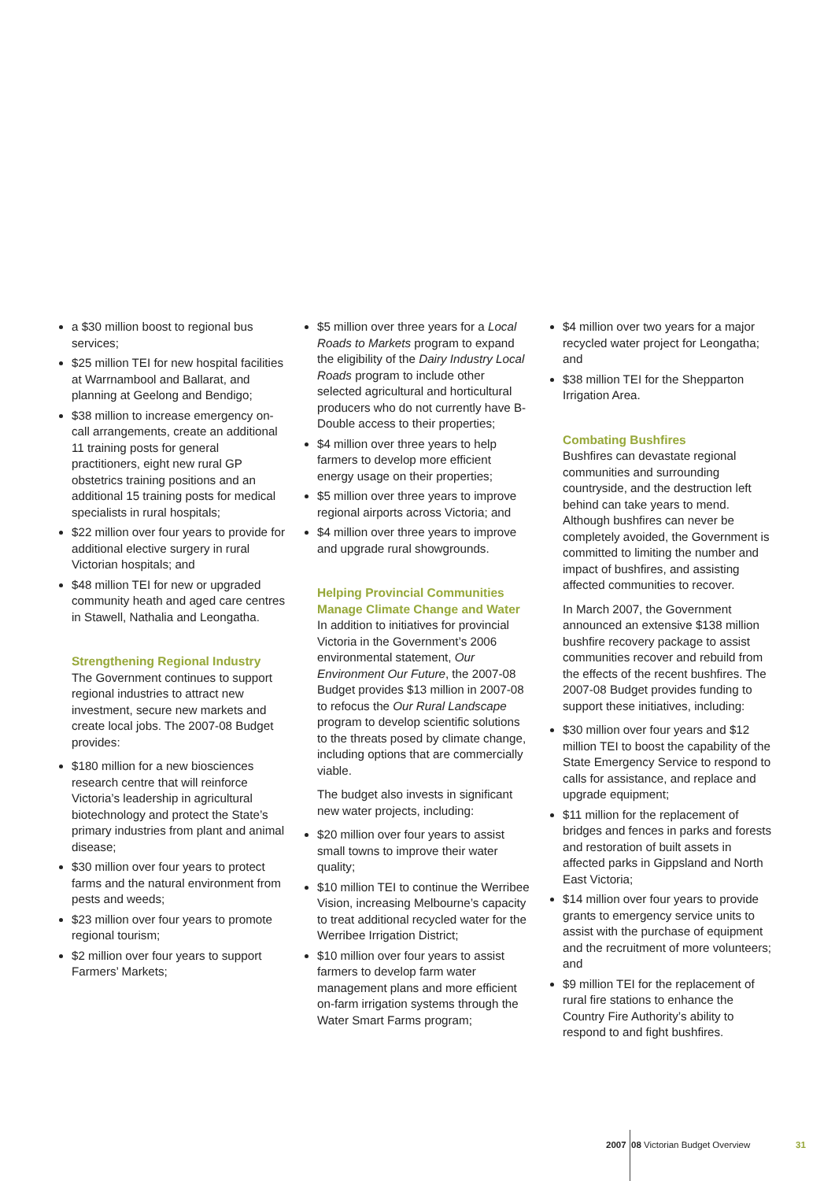a $30 million boost to regional bus services;
$25 million TEI for new hospital facilities at Warrnambool and Ballarat, and planning at Geelong and Bendigo;
$38 million to increase emergency on-call arrangements, create an additional 11 training posts for general practitioners, eight new rural GP obstetrics training positions and an additional 15 training posts for medical specialists in rural hospitals;
$22 million over four years to provide for additional elective surgery in rural Victorian hospitals; and
$48 million TEI for new or upgraded community heath and aged care centres in Stawell, Nathalia and Leongatha.
Strengthening Regional Industry
The Government continues to support regional industries to attract new investment, secure new markets and create local jobs. The 2007-08 Budget provides:
$180 million for a new biosciences research centre that will reinforce Victoria’s leadership in agricultural biotechnology and protect the State’s primary industries from plant and animal disease;
$30 million over four years to protect farms and the natural environment from pests and weeds;
$23 million over four years to promote regional tourism;
$2 million over four years to support Farmers’ Markets;
$5 million over three years for a Local Roads to Markets program to expand the eligibility of the Dairy Industry Local Roads program to include other selected agricultural and horticultural producers who do not currently have B-Double access to their properties;
$4 million over three years to help farmers to develop more efficient energy usage on their properties;
$5 million over three years to improve regional airports across Victoria; and
$4 million over three years to improve and upgrade rural showgrounds.
Helping Provincial Communities Manage Climate Change and Water
In addition to initiatives for provincial Victoria in the Government’s 2006 environmental statement, Our Environment Our Future, the 2007-08 Budget provides $13 million in 2007-08 to refocus the Our Rural Landscape program to develop scientific solutions to the threats posed by climate change, including options that are commercially viable.
The budget also invests in significant new water projects, including:
$20 million over four years to assist small towns to improve their water quality;
$10 million TEI to continue the Werribee Vision, increasing Melbourne’s capacity to treat additional recycled water for the Werribee Irrigation District;
$10 million over four years to assist farmers to develop farm water management plans and more efficient on-farm irrigation systems through the Water Smart Farms program;
$4 million over two years for a major recycled water project for Leongatha; and
$38 million TEI for the Shepparton Irrigation Area.
Combating Bushfires
Bushfires can devastate regional communities and surrounding countryside, and the destruction left behind can take years to mend. Although bushfires can never be completely avoided, the Government is committed to limiting the number and impact of bushfires, and assisting affected communities to recover.
In March 2007, the Government announced an extensive $138 million bushfire recovery package to assist communities recover and rebuild from the effects of the recent bushfires. The 2007-08 Budget provides funding to support these initiatives, including:
$30 million over four years and $12 million TEI to boost the capability of the State Emergency Service to respond to calls for assistance, and replace and upgrade equipment;
$11 million for the replacement of bridges and fences in parks and forests and restoration of built assets in affected parks in Gippsland and North East Victoria;
$14 million over four years to provide grants to emergency service units to assist with the purchase of equipment and the recruitment of more volunteers; and
$9 million TEI for the replacement of rural fire stations to enhance the Country Fire Authority’s ability to respond to and fight bushfires.
2007 08 Victorian Budget Overview
31